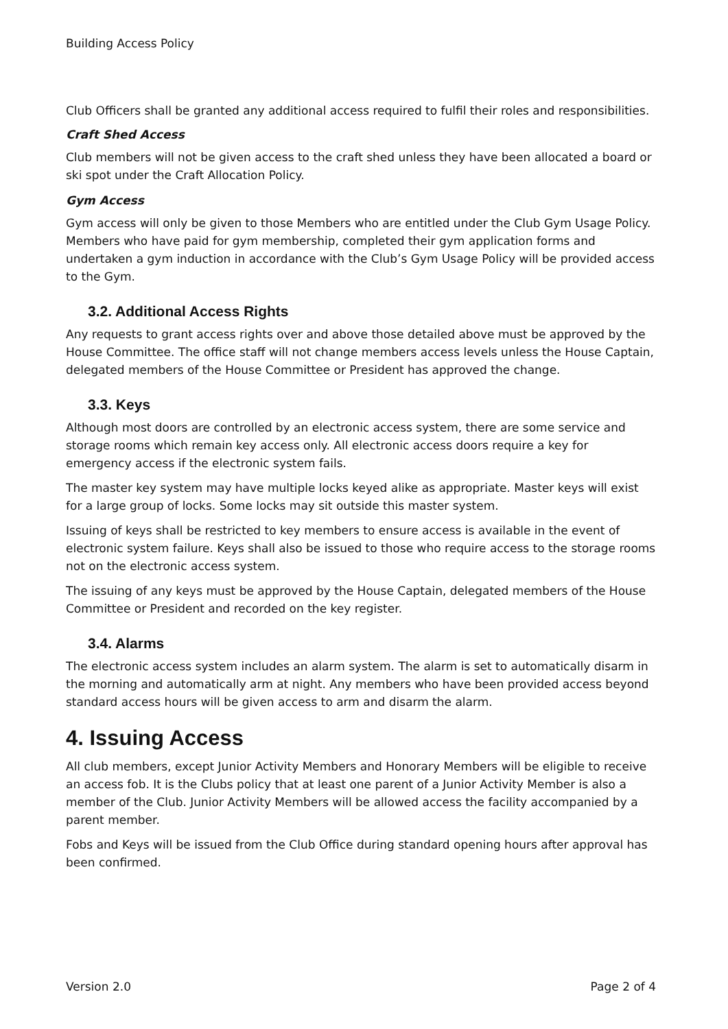Building Access Policy
Club Officers shall be granted any additional access required to fulfil their roles and responsibilities.
Craft Shed Access
Club members will not be given access to the craft shed unless they have been allocated a board or ski spot under the Craft Allocation Policy.
Gym Access
Gym access will only be given to those Members who are entitled under the Club Gym Usage Policy. Members who have paid for gym membership, completed their gym application forms and undertaken a gym induction in accordance with the Club’s Gym Usage Policy will be provided access to the Gym.
3.2. Additional Access Rights
Any requests to grant access rights over and above those detailed above must be approved by the House Committee. The office staff will not change members access levels unless the House Captain, delegated members of the House Committee or President has approved the change.
3.3. Keys
Although most doors are controlled by an electronic access system, there are some service and storage rooms which remain key access only. All electronic access doors require a key for emergency access if the electronic system fails.
The master key system may have multiple locks keyed alike as appropriate. Master keys will exist for a large group of locks. Some locks may sit outside this master system.
Issuing of keys shall be restricted to key members to ensure access is available in the event of electronic system failure. Keys shall also be issued to those who require access to the storage rooms not on the electronic access system.
The issuing of any keys must be approved by the House Captain, delegated members of the House Committee or President and recorded on the key register.
3.4. Alarms
The electronic access system includes an alarm system. The alarm is set to automatically disarm in the morning and automatically arm at night. Any members who have been provided access beyond standard access hours will be given access to arm and disarm the alarm.
4. Issuing Access
All club members, except Junior Activity Members and Honorary Members will be eligible to receive an access fob. It is the Clubs policy that at least one parent of a Junior Activity Member is also a member of the Club. Junior Activity Members will be allowed access the facility accompanied by a parent member.
Fobs and Keys will be issued from the Club Office during standard opening hours after approval has been confirmed.
Version 2.0 Page 2 of 4